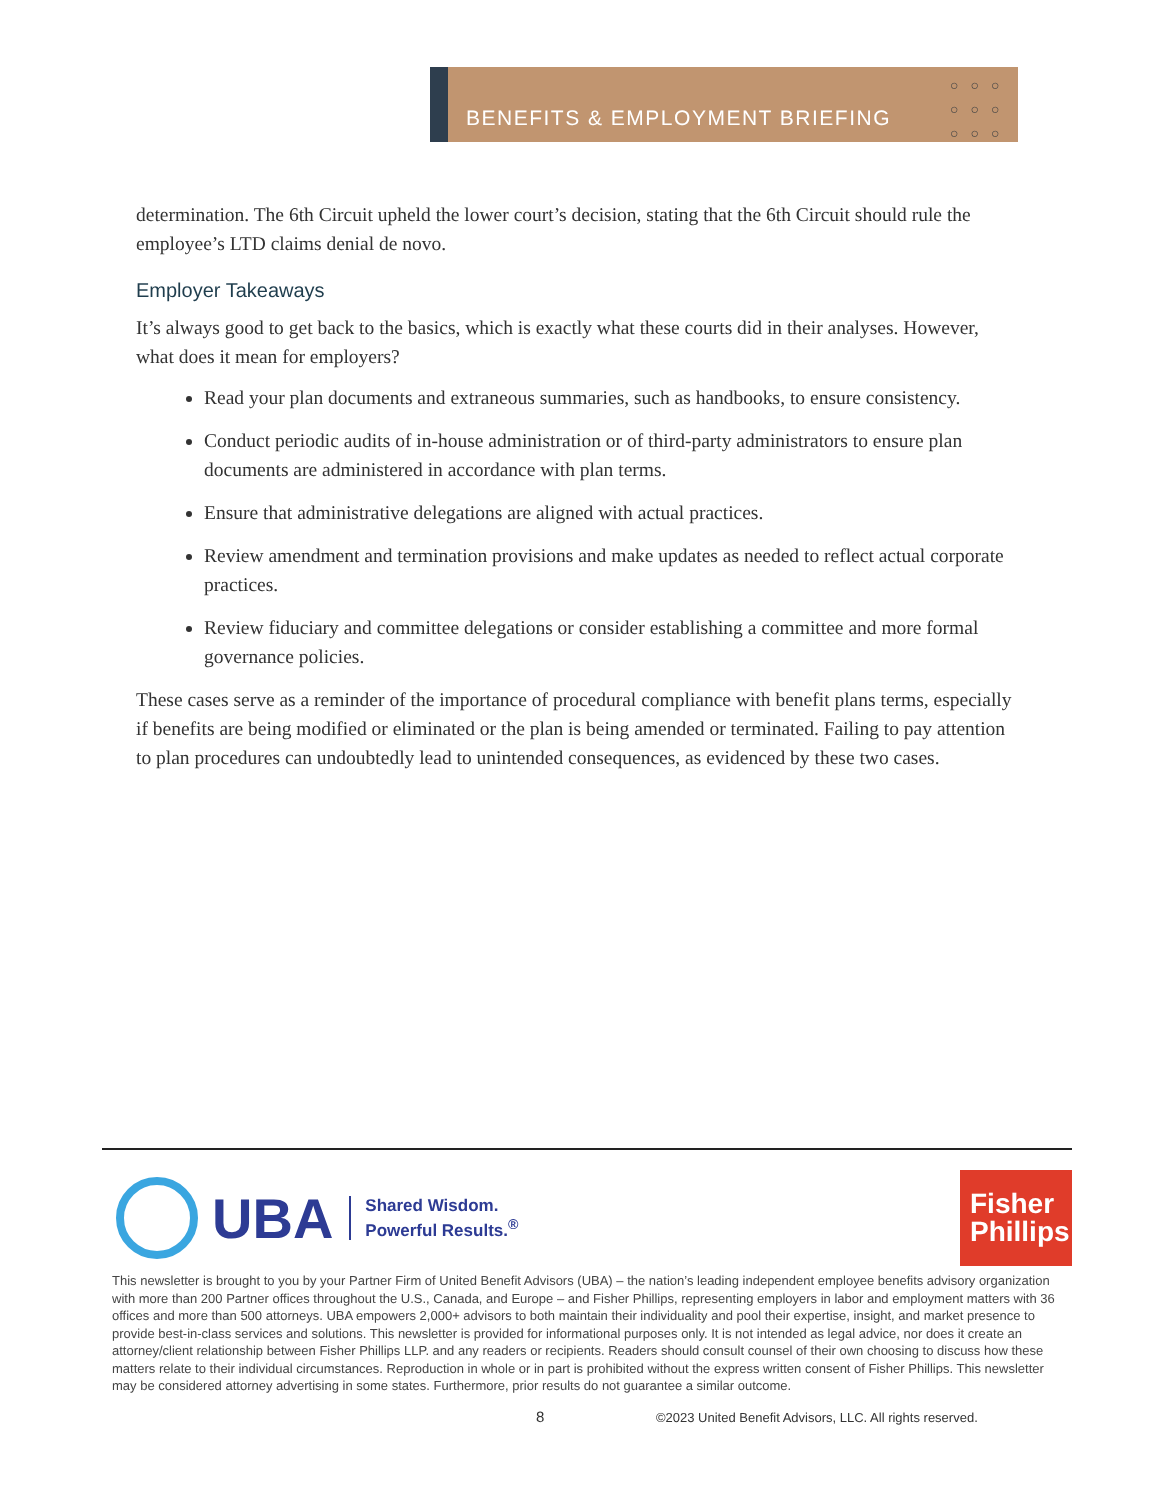BENEFITS & EMPLOYMENT BRIEFING
○○○
○○○
○○○
determination. The 6th Circuit upheld the lower court’s decision, stating that the 6th Circuit should rule the employee’s LTD claims denial de novo.
Employer Takeaways
It’s always good to get back to the basics, which is exactly what these courts did in their analyses. However, what does it mean for employers?
Read your plan documents and extraneous summaries, such as handbooks, to ensure consistency.
Conduct periodic audits of in-house administration or of third-party administrators to ensure plan documents are administered in accordance with plan terms.
Ensure that administrative delegations are aligned with actual practices.
Review amendment and termination provisions and make updates as needed to reflect actual corporate practices.
Review fiduciary and committee delegations or consider establishing a committee and more formal governance policies.
These cases serve as a reminder of the importance of procedural compliance with benefit plans terms, especially if benefits are being modified or eliminated or the plan is being amended or terminated. Failing to pay attention to plan procedures can undoubtedly lead to unintended consequences, as evidenced by these two cases.
UBA
Shared Wisdom.
Powerful Results.<sup>®</sup>
Fisher Phillips
This newsletter is brought to you by your Partner Firm of United Benefit Advisors (UBA) – the nation’s leading independent employee benefits advisory organization with more than 200 Partner offices throughout the U.S., Canada, and Europe – and Fisher Phillips, representing employers in labor and employment matters with 36 offices and more than 500 attorneys. UBA empowers 2,000+ advisors to both maintain their individuality and pool their expertise, insight, and market presence to provide best-in-class services and solutions. This newsletter is provided for informational purposes only. It is not intended as legal advice, nor does it create an attorney/client relationship between Fisher Phillips LLP. and any readers or recipients. Readers should consult counsel of their own choosing to discuss how these matters relate to their individual circumstances. Reproduction in whole or in part is prohibited without the express written consent of Fisher Phillips. This newsletter may be considered attorney advertising in some states. Furthermore, prior results do not guarantee a similar outcome.
8
©2023 United Benefit Advisors, LLC. All rights reserved.